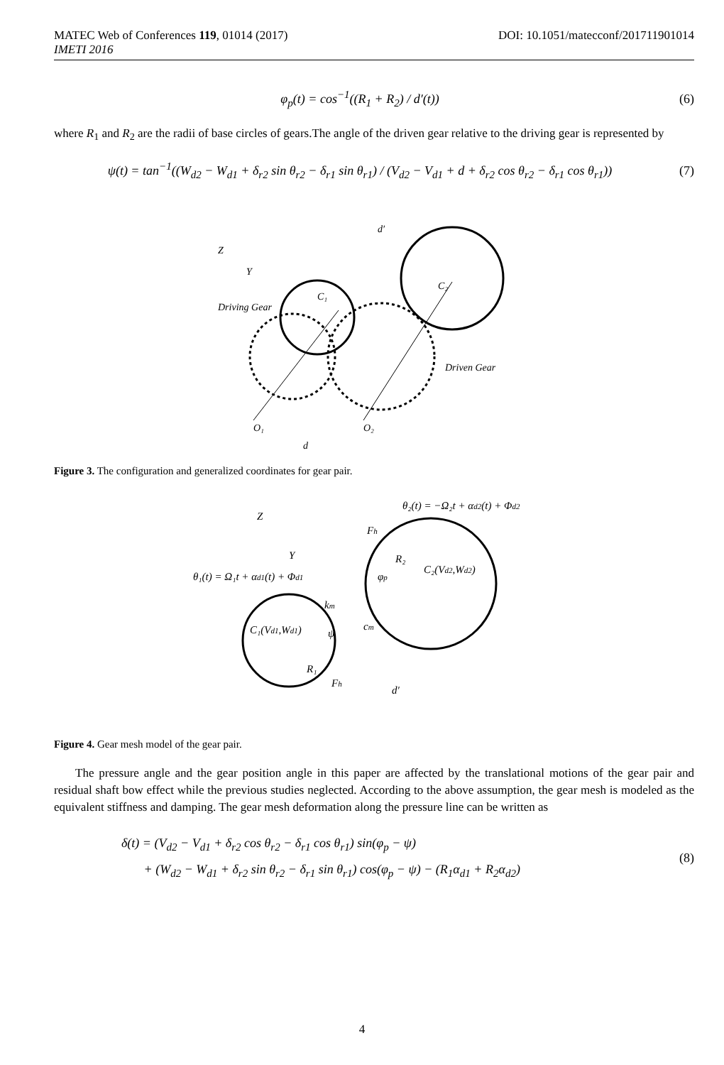MATEC Web of Conferences 119, 01014 (2017) DOI: 10.1051/matecconf/201711901014
IMETI 2016
φ<sub>p</sub>(t) = cos<sup>−1</sup>((R<sub>1</sub> + R<sub>2</sub>) / d′(t)) (6)
where R<sub>1</sub> and R<sub>2</sub> are the radii of base circles of gears.The angle of the driven gear relative to the driving gear is represented by
ψ(t) = tan<sup>−1</sup>((W<sub>d2</sub> − W<sub>d1</sub> + δ<sub>r2</sub> sin θ<sub>r2</sub> − δ<sub>r1</sub> sin θ<sub>r1</sub>) / (V<sub>d2</sub> − V<sub>d1</sub> + d + δ<sub>r2</sub> cos θ<sub>r2</sub> − δ<sub>r1</sub> cos θ<sub>r1</sub>)) (7)
Driving Gear
Driven Gear
Z
Y
d′
d
O₁
O₂
C₁
C₂
Figure 3. The configuration and generalized coordinates for gear pair.
θ₂(t) = −Ω₂t + αd2(t) + Φd2
θ₁(t) = Ω₁t + αd1(t) + Φd1
Z
Y
Fh
C₂(Vd2,Wd2)
C₁(Vd1,Wd1)
R₂
φp
km
cm
ψ
R₁
Fh
d′
Figure 4. Gear mesh model of the gear pair.
The pressure angle and the gear position angle in this paper are affected by the translational motions of the gear pair and residual shaft bow effect while the previous studies neglected. According to the above assumption, the gear mesh is modeled as the equivalent stiffness and damping. The gear mesh deformation along the pressure line can be written as
δ(t) = (V<sub>d2</sub> − V<sub>d1</sub> + δ<sub>r2</sub> cos θ<sub>r2</sub> − δ<sub>r1</sub> cos θ<sub>r1</sub>) sin(φ<sub>p</sub> − ψ)
+ (W<sub>d2</sub> − W<sub>d1</sub> + δ<sub>r2</sub> sin θ<sub>r2</sub> − δ<sub>r1</sub> sin θ<sub>r1</sub>) cos(φ<sub>p</sub> − ψ) − (R<sub>1</sub>α<sub>d1</sub> + R<sub>2</sub>α<sub>d2</sub>) (8)
4